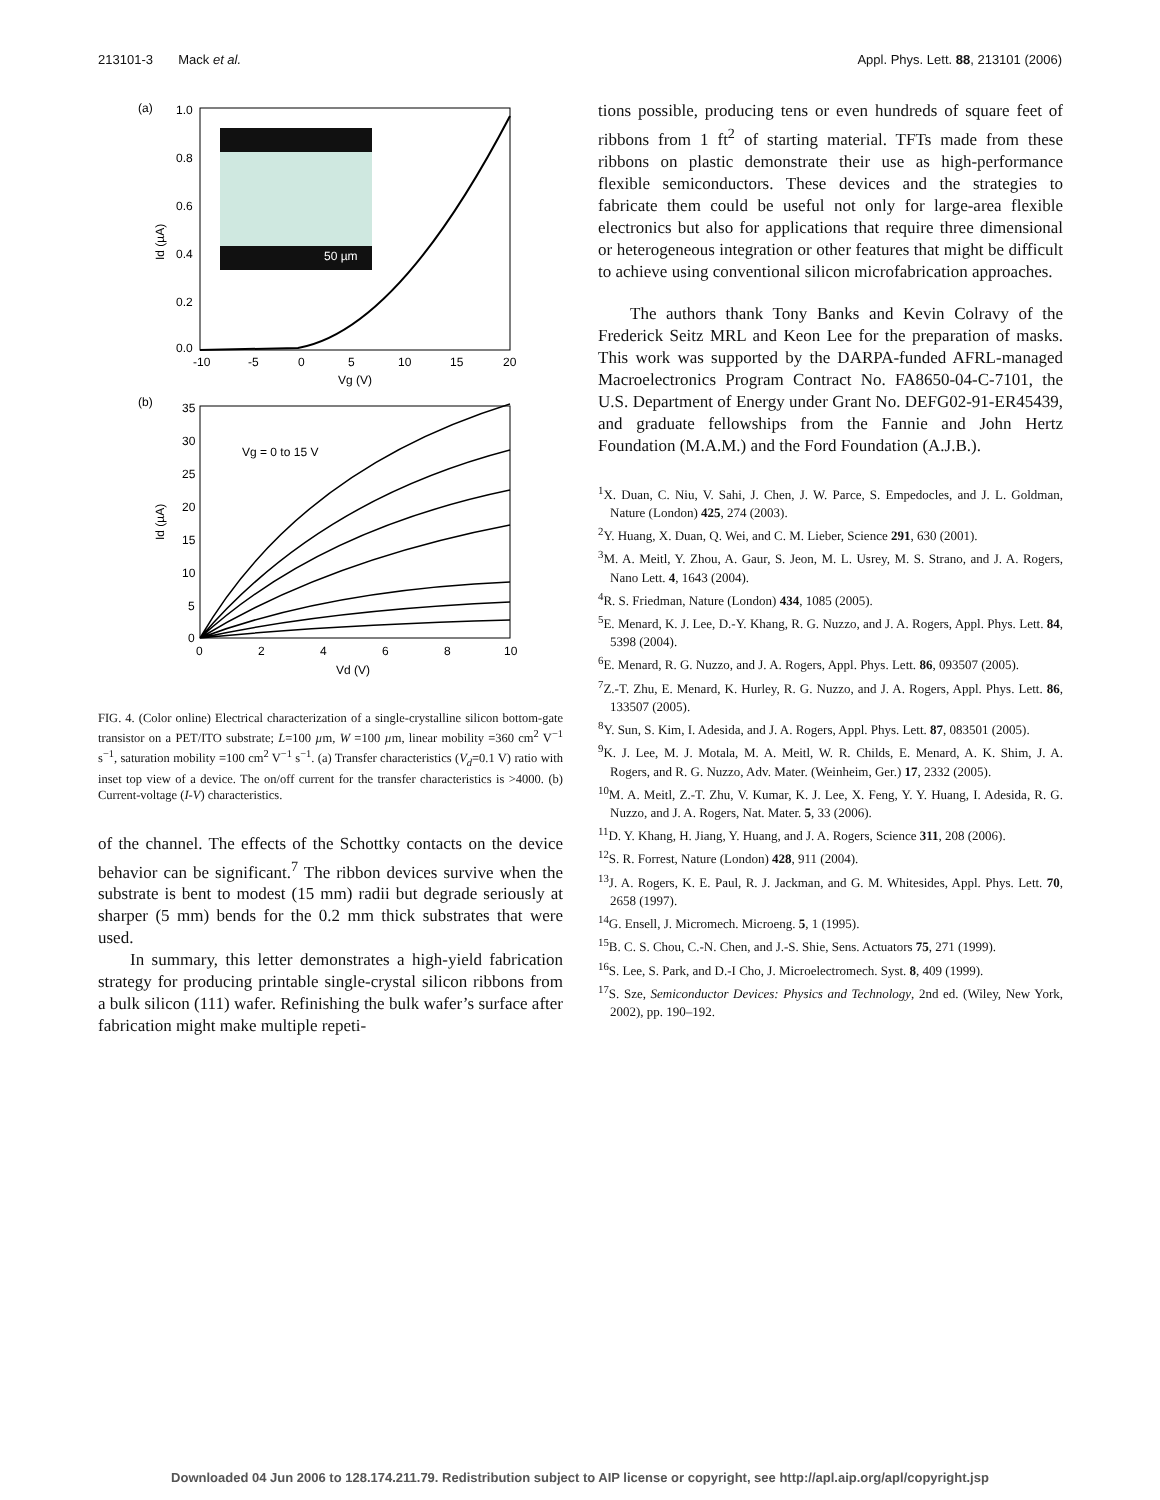213101-3 Mack et al. Appl. Phys. Lett. 88, 213101 (2006)
(a)
1.0
0.8
0.6
0.4
0.2
0.0
-10
-5
0
5
10
15
20
Vg (V)
Id (µA)
50 µm
(b)
35
30
25
20
15
10
5
0
0
2
4
6
8
10
Vd (V)
Id (µA)
Vg = 0 to 15 V
FIG. 4. (Color online) Electrical characterization of a single-crystalline silicon bottom-gate transistor on a PET/ITO substrate; L=100 µm, W =100 µm, linear mobility =360 cm<sup>2</sup> V<sup>−1</sup> s<sup>−1</sup>, saturation mobility =100 cm<sup>2</sup> V<sup>−1</sup> s<sup>−1</sup>. (a) Transfer characteristics (V<sub>d</sub>=0.1 V) ratio with inset top view of a device. The on/off current for the transfer characteristics is >4000. (b) Current-voltage (I-V) characteristics.
of the channel. The effects of the Schottky contacts on the device behavior can be significant.<sup>7</sup> The ribbon devices survive when the substrate is bent to modest (15 mm) radii but degrade seriously at sharper (5 mm) bends for the 0.2 mm thick substrates that were used.
In summary, this letter demonstrates a high-yield fabrication strategy for producing printable single-crystal silicon ribbons from a bulk silicon (111) wafer. Refinishing the bulk wafer’s surface after fabrication might make multiple repeti-
tions possible, producing tens or even hundreds of square feet of ribbons from 1 ft<sup>2</sup> of starting material. TFTs made from these ribbons on plastic demonstrate their use as high-performance flexible semiconductors. These devices and the strategies to fabricate them could be useful not only for large-area flexible electronics but also for applications that require three dimensional or heterogeneous integration or other features that might be difficult to achieve using conventional silicon microfabrication approaches.
The authors thank Tony Banks and Kevin Colravy of the Frederick Seitz MRL and Keon Lee for the preparation of masks. This work was supported by the DARPA-funded AFRL-managed Macroelectronics Program Contract No. FA8650-04-C-7101, the U.S. Department of Energy under Grant No. DEFG02-91-ER45439, and graduate fellowships from the Fannie and John Hertz Foundation (M.A.M.) and the Ford Foundation (A.J.B.).
<sup>1</sup> X. Duan, C. Niu, V. Sahi, J. Chen, J. W. Parce, S. Empedocles, and J. L. Goldman, Nature (London) 425, 274 (2003).
<sup>2</sup> Y. Huang, X. Duan, Q. Wei, and C. M. Lieber, Science 291, 630 (2001).
<sup>3</sup> M. A. Meitl, Y. Zhou, A. Gaur, S. Jeon, M. L. Usrey, M. S. Strano, and J. A. Rogers, Nano Lett. 4, 1643 (2004).
<sup>4</sup> R. S. Friedman, Nature (London) 434, 1085 (2005).
<sup>5</sup> E. Menard, K. J. Lee, D.-Y. Khang, R. G. Nuzzo, and J. A. Rogers, Appl. Phys. Lett. 84, 5398 (2004).
<sup>6</sup> E. Menard, R. G. Nuzzo, and J. A. Rogers, Appl. Phys. Lett. 86, 093507 (2005).
<sup>7</sup> Z.-T. Zhu, E. Menard, K. Hurley, R. G. Nuzzo, and J. A. Rogers, Appl. Phys. Lett. 86, 133507 (2005).
<sup>8</sup> Y. Sun, S. Kim, I. Adesida, and J. A. Rogers, Appl. Phys. Lett. 87, 083501 (2005).
<sup>9</sup> K. J. Lee, M. J. Motala, M. A. Meitl, W. R. Childs, E. Menard, A. K. Shim, J. A. Rogers, and R. G. Nuzzo, Adv. Mater. (Weinheim, Ger.) 17, 2332 (2005).
<sup>10</sup> M. A. Meitl, Z.-T. Zhu, V. Kumar, K. J. Lee, X. Feng, Y. Y. Huang, I. Adesida, R. G. Nuzzo, and J. A. Rogers, Nat. Mater. 5, 33 (2006).
<sup>11</sup> D. Y. Khang, H. Jiang, Y. Huang, and J. A. Rogers, Science 311, 208 (2006).
<sup>12</sup> S. R. Forrest, Nature (London) 428, 911 (2004).
<sup>13</sup> J. A. Rogers, K. E. Paul, R. J. Jackman, and G. M. Whitesides, Appl. Phys. Lett. 70, 2658 (1997).
<sup>14</sup> G. Ensell, J. Micromech. Microeng. 5, 1 (1995).
<sup>15</sup>B. C. S. Chou, C.-N. Chen, and J.-S. Shie, Sens. Actuators 75, 271 (1999).
<sup>16</sup>S. Lee, S. Park, and D.-I Cho, J. Microelectromech. Syst. 8, 409 (1999).
<sup>17</sup>S. Sze, Semiconductor Devices: Physics and Technology, 2nd ed. (Wiley, New York, 2002), pp. 190–192.
Downloaded 04 Jun 2006 to 128.174.211.79. Redistribution subject to AIP license or copyright, see http://apl.aip.org/apl/copyright.jsp